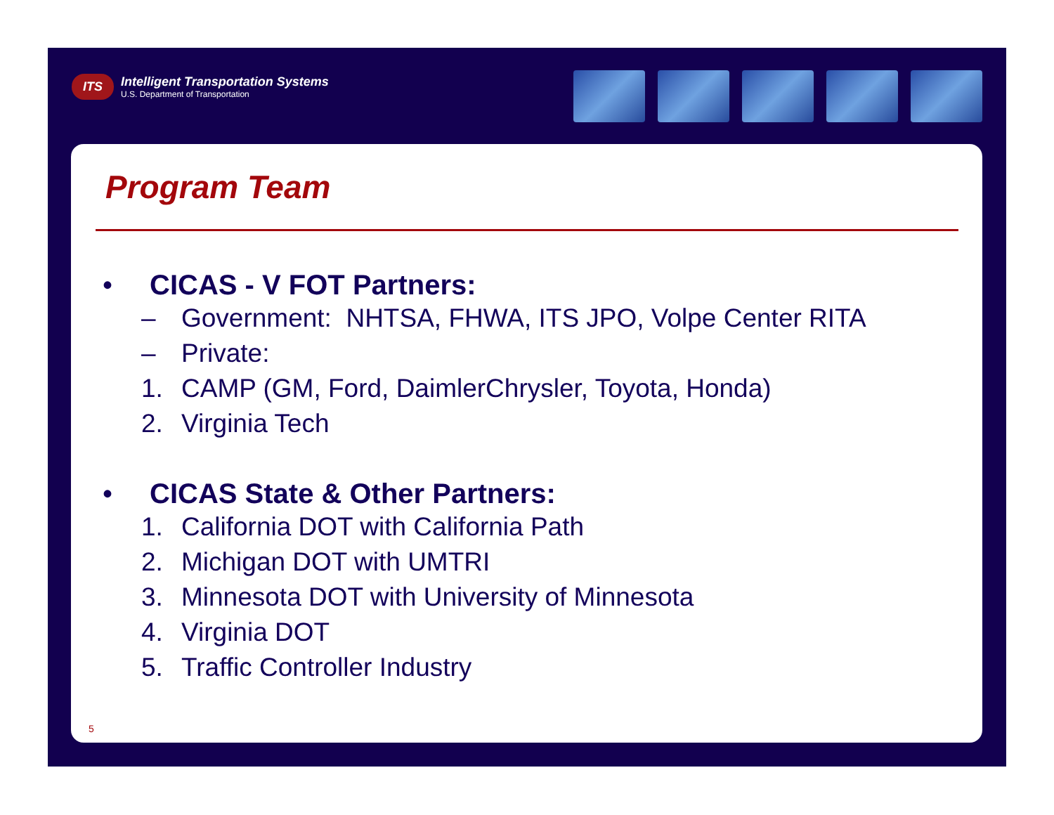ITS
Intelligent Transportation Systems
U.S. Department of Transportation
Program Team
• CICAS - V FOT Partners:
– Government: NHTSA, FHWA, ITS JPO, Volpe Center RITA
– Private:
1. CAMP (GM, Ford, DaimlerChrysler, Toyota, Honda)
2. Virginia Tech
• CICAS State & Other Partners:
1. California DOT with California Path
2. Michigan DOT with UMTRI
3. Minnesota DOT with University of Minnesota
4. Virginia DOT
5. Traffic Controller Industry
5